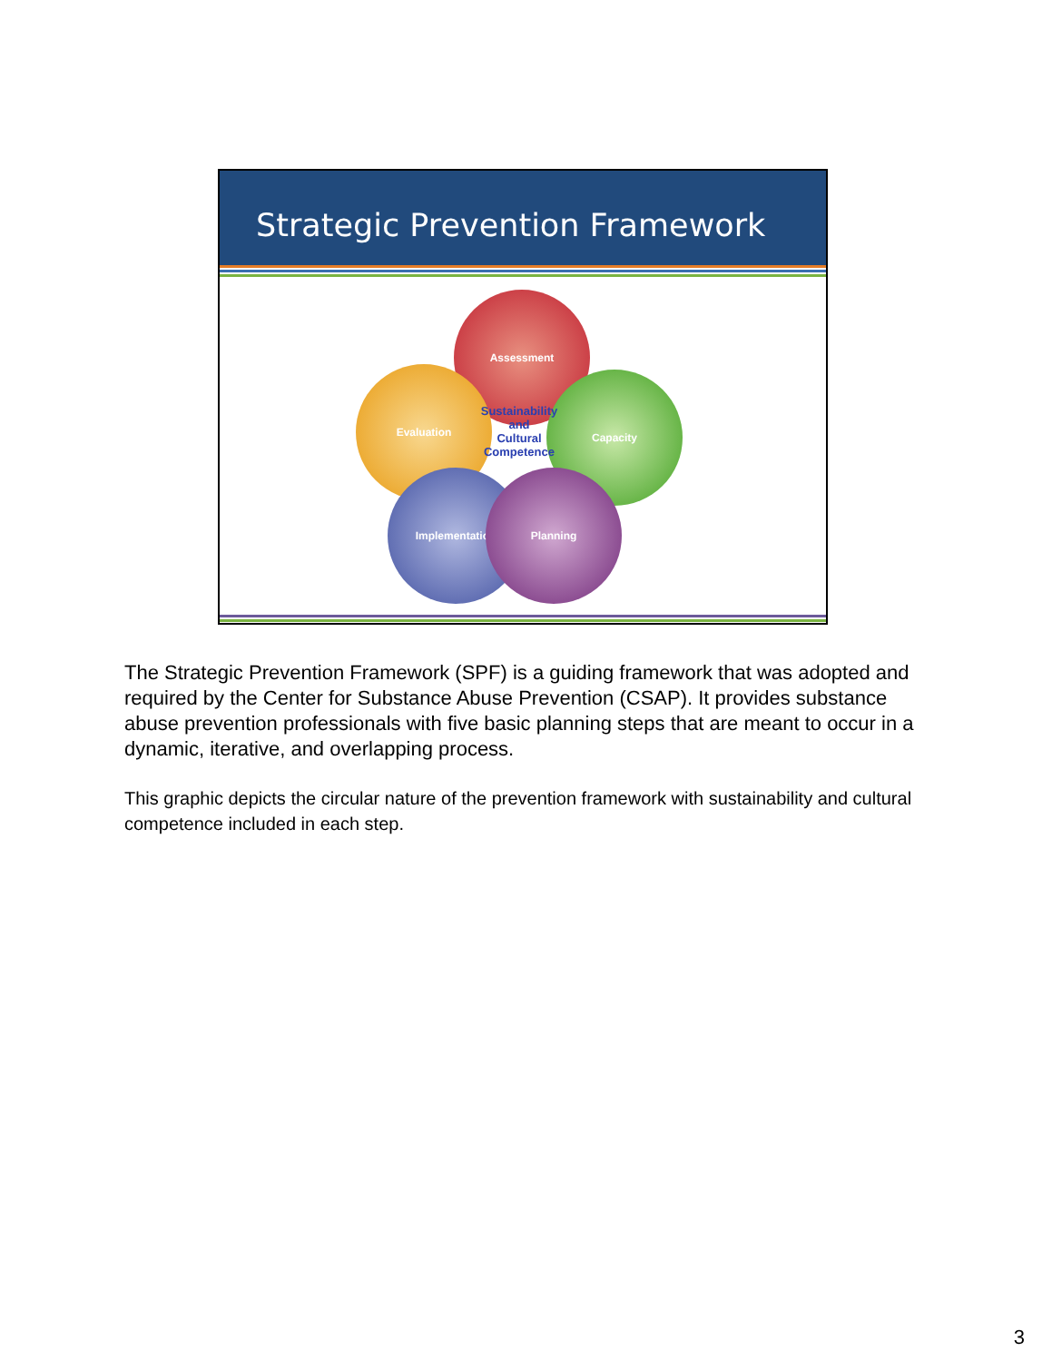Strategic Prevention Framework
Assessment
Evaluation Capacity
Implementation Planning
Sustainability
and
Cultural
Competence
The Strategic Prevention Framework (SPF) is a guiding framework that was adopted and required by the Center for Substance Abuse Prevention (CSAP). It provides substance abuse prevention professionals with five basic planning steps that are meant to occur in a dynamic, iterative, and overlapping process.
This graphic depicts the circular nature of the prevention framework with sustainability and cultural competence included in each step.
3